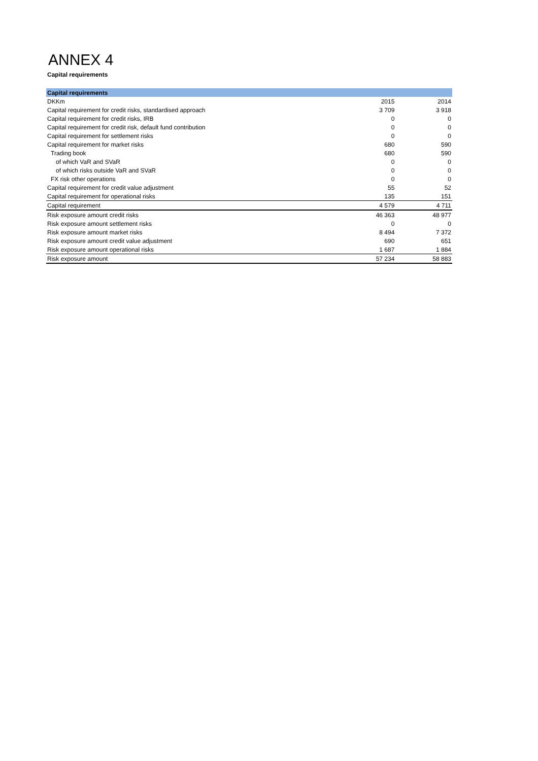ANNEX 4
Capital requirements
| Capital requirements | | |
| DKKm | 2015 | 2014 |
| Capital requirement for credit risks, standardised approach | 3 709 | 3 918 |
| Capital requirement for credit risks, IRB | 0 | 0 |
| Capital requirement for credit risk, default fund contribution | 0 | 0 |
| Capital requirement for settlement risks | 0 | 0 |
| Capital requirement for market risks | 680 | 590 |
| Trading book | 680 | 590 |
| of which VaR and SVaR | 0 | 0 |
| of which risks outside VaR and SVaR | 0 | 0 |
| FX risk other operations | 0 | 0 |
| Capital requirement for credit value adjustment | 55 | 52 |
| Capital requirement for operational risks | 135 | 151 |
| Capital requirement | 4 579 | 4 711 |
| Risk exposure amount credit risks | 46 363 | 48 977 |
| Risk exposure amount settlement risks | 0 | 0 |
| Risk exposure amount market risks | 8 494 | 7 372 |
| Risk exposure amount credit value adjustment | 690 | 651 |
| Risk exposure amount operational risks | 1 687 | 1 884 |
| Risk exposure amount | 57 234 | 58 883 |